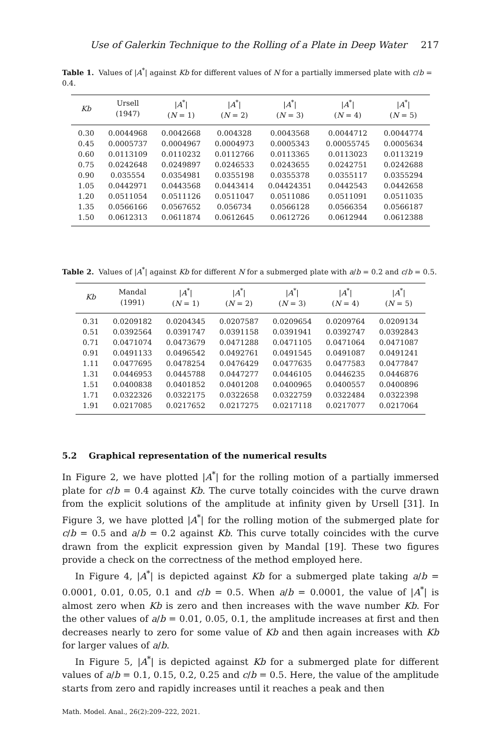Use of Galerkin Technique to the Rolling of a Plate in Deep Water 217
Table 1. Values of |A<sup>*</sup>| against Kb for different values of N for a partially immersed plate with c/b = 0.4.
| Kb | Ursell (1947) | / A<sup>*</sup>/ ( N = 1) | / A<sup>*</sup>/ ( N = 2) | / A<sup>*</sup>/ ( N = 3) | / A<sup>*</sup>/ ( N = 4) | / A<sup>*</sup>/ ( N = 5) |
| --- | --- | --- | --- | --- | --- | --- |
| 0.30 | 0.0044968 | 0.0042668 | 0.004328 | 0.0043568 | 0.0044712 | 0.0044774 |
| 0.45 | 0.0005737 | 0.0004967 | 0.0004973 | 0.0005343 | 0.00055745 | 0.0005634 |
| 0.60 | 0.0113109 | 0.0110232 | 0.0112766 | 0.0113365 | 0.0113023 | 0.0113219 |
| 0.75 | 0.0242648 | 0.0249897 | 0.0246533 | 0.0243655 | 0.0242751 | 0.0242688 |
| 0.90 | 0.035554 | 0.0354981 | 0.0355198 | 0.0355378 | 0.0355117 | 0.0355294 |
| 1.05 | 0.0442971 | 0.0443568 | 0.0443414 | 0.04424351 | 0.0442543 | 0.0442658 |
| 1.20 | 0.0511054 | 0.0511126 | 0.0511047 | 0.0511086 | 0.0511091 | 0.0511035 |
| 1.35 | 0.0566166 | 0.0567652 | 0.056734 | 0.0566128 | 0.0566354 | 0.0566187 |
| 1.50 | 0.0612313 | 0.0611874 | 0.0612645 | 0.0612726 | 0.0612944 | 0.0612388 |
Table 2. Values of |A<sup>*</sup>| against Kb for different N for a submerged plate with a/b = 0.2 and c/b = 0.5.
| Kb | Mandal (1991) | / A<sup>*</sup>/ ( N = 1) | / A<sup>*</sup>/ ( N = 2) | / A<sup>*</sup>/ ( N = 3) | / A<sup>*</sup>/ ( N = 4) | / A<sup>*</sup>/ ( N = 5) |
| --- | --- | --- | --- | --- | --- | --- |
| 0.31 | 0.0209182 | 0.0204345 | 0.0207587 | 0.0209654 | 0.0209764 | 0.0209134 |
| 0.51 | 0.0392564 | 0.0391747 | 0.0391158 | 0.0391941 | 0.0392747 | 0.0392843 |
| 0.71 | 0.0471074 | 0.0473679 | 0.0471288 | 0.0471105 | 0.0471064 | 0.0471087 |
| 0.91 | 0.0491133 | 0.0496542 | 0.0492761 | 0.0491545 | 0.0491087 | 0.0491241 |
| 1.11 | 0.0477695 | 0.0478254 | 0.0476429 | 0.0477635 | 0.0477583 | 0.0477847 |
| 1.31 | 0.0446953 | 0.0445788 | 0.0447277 | 0.0446105 | 0.0446235 | 0.0446876 |
| 1.51 | 0.0400838 | 0.0401852 | 0.0401208 | 0.0400965 | 0.0400557 | 0.0400896 |
| 1.71 | 0.0322326 | 0.0322175 | 0.0322658 | 0.0322759 | 0.0322484 | 0.0322398 |
| 1.91 | 0.0217085 | 0.0217652 | 0.0217275 | 0.0217118 | 0.0217077 | 0.0217064 |
5.2 Graphical representation of the numerical results
In Figure 2, we have plotted |A<sup>*</sup>| for the rolling motion of a partially immersed plate for c/b = 0.4 against Kb. The curve totally coincides with the curve drawn from the explicit solutions of the amplitude at infinity given by Ursell [31]. In Figure 3, we have plotted |A<sup>*</sup>| for the rolling motion of the submerged plate for c/b = 0.5 and a/b = 0.2 against Kb. This curve totally coincides with the curve drawn from the explicit expression given by Mandal [19]. These two figures provide a check on the correctness of the method employed here.
In Figure 4, |A<sup>*</sup>| is depicted against Kb for a submerged plate taking a/b = 0.0001, 0.01, 0.05, 0.1 and c/b = 0.5. When a/b = 0.0001, the value of |A<sup>*</sup>| is almost zero when Kb is zero and then increases with the wave number Kb. For the other values of a/b = 0.01, 0.05, 0.1, the amplitude increases at first and then decreases nearly to zero for some value of Kb and then again increases with Kb for larger values of a/b.
In Figure 5, |A<sup>*</sup>| is depicted against Kb for a submerged plate for different values of a/b = 0.1, 0.15, 0.2, 0.25 and c/b = 0.5. Here, the value of the amplitude starts from zero and rapidly increases until it reaches a peak and then
Math. Model. Anal., 26(2):209–222, 2021.